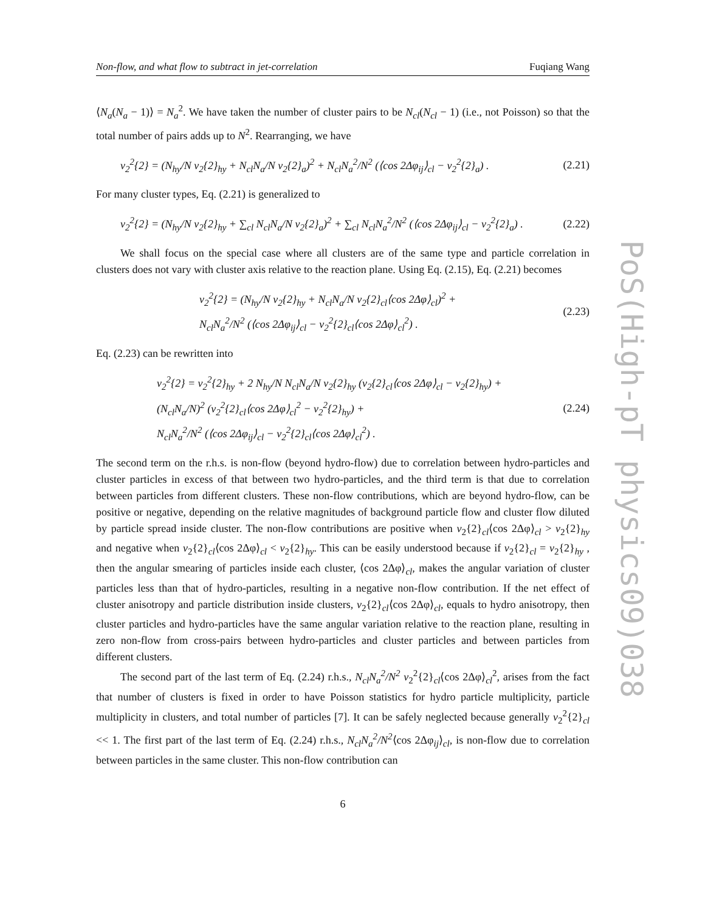Non-flow, and what flow to subtract in jet-correlation Fuqiang Wang
⟨N<sub>a</sub>(N<sub>a</sub> − 1)⟩ = N<sub>a</sub><sup>2</sup>. We have taken the number of cluster pairs to be N<sub>cl</sub>(N<sub>cl</sub> − 1) (i.e., not Poisson) so that the total number of pairs adds up to N<sup>2</sup>. Rearranging, we have
v<sub>2</sub><sup>2</sup>{2} = (N<sub>hy</sub>/N v<sub>2</sub>{2}<sub>hy</sub> + N<sub>cl</sub>N<sub>a</sub>/N v<sub>2</sub>{2}<sub>a</sub>)<sup>2</sup> + N<sub>cl</sub>N<sub>a</sub><sup>2</sup>/N<sup>2</sup> (⟨cos 2Δφ<sub>ij</sub>⟩<sub>cl</sub> − v<sub>2</sub><sup>2</sup>{2}<sub>a</sub>) . (2.21)
For many cluster types, Eq. (2.21) is generalized to
v<sub>2</sub><sup>2</sup>{2} = (N<sub>hy</sub>/N v<sub>2</sub>{2}<sub>hy</sub> + ∑<sub>cl</sub> N<sub>cl</sub>N<sub>a</sub>/N v<sub>2</sub>{2}<sub>a</sub>)<sup>2</sup> + ∑<sub>cl</sub> N<sub>cl</sub>N<sub>a</sub><sup>2</sup>/N<sup>2</sup> (⟨cos 2Δφ<sub>ij</sub>⟩<sub>cl</sub> − v<sub>2</sub><sup>2</sup>{2}<sub>a</sub>) . (2.22)
We shall focus on the special case where all clusters are of the same type and particle correlation in clusters does not vary with cluster axis relative to the reaction plane. Using Eq. (2.15), Eq. (2.21) becomes
v<sub>2</sub><sup>2</sup>{2} = (N<sub>hy</sub>/N v<sub>2</sub>{2}<sub>hy</sub> + N<sub>cl</sub>N<sub>a</sub>/N v<sub>2</sub>{2}<sub>cl</sub>⟨cos 2Δφ⟩<sub>cl</sub>)<sup>2</sup> +
N<sub>cl</sub>N<sub>a</sub><sup>2</sup>/N<sup>2</sup> (⟨cos 2Δφ<sub>ij</sub>⟩<sub>cl</sub> − v<sub>2</sub><sup>2</sup>{2}<sub>cl</sub>⟨cos 2Δφ⟩<sub>cl</sub><sup>2</sup>) . (2.23)
Eq. (2.23) can be rewritten into
v<sub>2</sub><sup>2</sup>{2} = v<sub>2</sub><sup>2</sup>{2}<sub>hy</sub> + 2 N<sub>hy</sub>/N N<sub>cl</sub>N<sub>a</sub>/N v<sub>2</sub>{2}<sub>hy</sub> (v<sub>2</sub>{2}<sub>cl</sub>⟨cos 2Δφ⟩<sub>cl</sub> − v<sub>2</sub>{2}<sub>hy</sub>) +
(N<sub>cl</sub>N<sub>a</sub>/N)<sup>2</sup> (v<sub>2</sub><sup>2</sup>{2}<sub>cl</sub>⟨cos 2Δφ⟩<sub>cl</sub><sup>2</sup> − v<sub>2</sub><sup>2</sup>{2}<sub>hy</sub>) +
N<sub>cl</sub>N<sub>a</sub><sup>2</sup>/N<sup>2</sup> (⟨cos 2Δφ<sub>ij</sub>⟩<sub>cl</sub> − v<sub>2</sub><sup>2</sup>{2}<sub>cl</sub>⟨cos 2Δφ⟩<sub>cl</sub><sup>2</sup>) . (2.24)
The second term on the r.h.s. is non-flow (beyond hydro-flow) due to correlation between hydro-particles and cluster particles in excess of that between two hydro-particles, and the third term is that due to correlation between particles from different clusters. These non-flow contributions, which are beyond hydro-flow, can be positive or negative, depending on the relative magnitudes of background particle flow and cluster flow diluted by particle spread inside cluster. The non-flow contributions are positive when v<sub>2</sub>{2}<sub>cl</sub>⟨cos 2Δφ⟩<sub>cl</sub> > v<sub>2</sub>{2}<sub>hy</sub> and negative when v<sub>2</sub>{2}<sub>cl</sub>⟨cos 2Δφ⟩<sub>cl</sub> < v<sub>2</sub>{2}<sub>hy</sub>. This can be easily understood because if v<sub>2</sub>{2}<sub>cl</sub> = v<sub>2</sub>{2}<sub>hy</sub> , then the angular smearing of particles inside each cluster, ⟨cos 2Δφ⟩<sub>cl</sub>, makes the angular variation of cluster particles less than that of hydro-particles, resulting in a negative non-flow contribution. If the net effect of cluster anisotropy and particle distribution inside clusters, v<sub>2</sub>{2}<sub>cl</sub>⟨cos 2Δφ⟩<sub>cl</sub>, equals to hydro anisotropy, then cluster particles and hydro-particles have the same angular variation relative to the reaction plane, resulting in zero non-flow from cross-pairs between hydro-particles and cluster particles and between particles from different clusters.
The second part of the last term of Eq. (2.24) r.h.s., N<sub>cl</sub>N<sub>a</sub><sup>2</sup>/N<sup>2</sup> v<sub>2</sub><sup>2</sup>{2}<sub>cl</sub>⟨cos 2Δφ⟩<sub>cl</sub><sup>2</sup>, arises from the fact that number of clusters is fixed in order to have Poisson statistics for hydro particle multiplicity, particle multiplicity in clusters, and total number of particles [7]. It can be safely neglected because generally v<sub>2</sub><sup>2</sup>{2}<sub>cl</sub> << 1. The first part of the last term of Eq. (2.24) r.h.s., N<sub>cl</sub>N<sub>a</sub><sup>2</sup>/N<sup>2</sup>⟨cos 2Δφ<sub>ij</sub>⟩<sub>cl</sub>, is non-flow due to correlation between particles in the same cluster. This non-flow contribution can
6
PoS(High-pT physics09)038